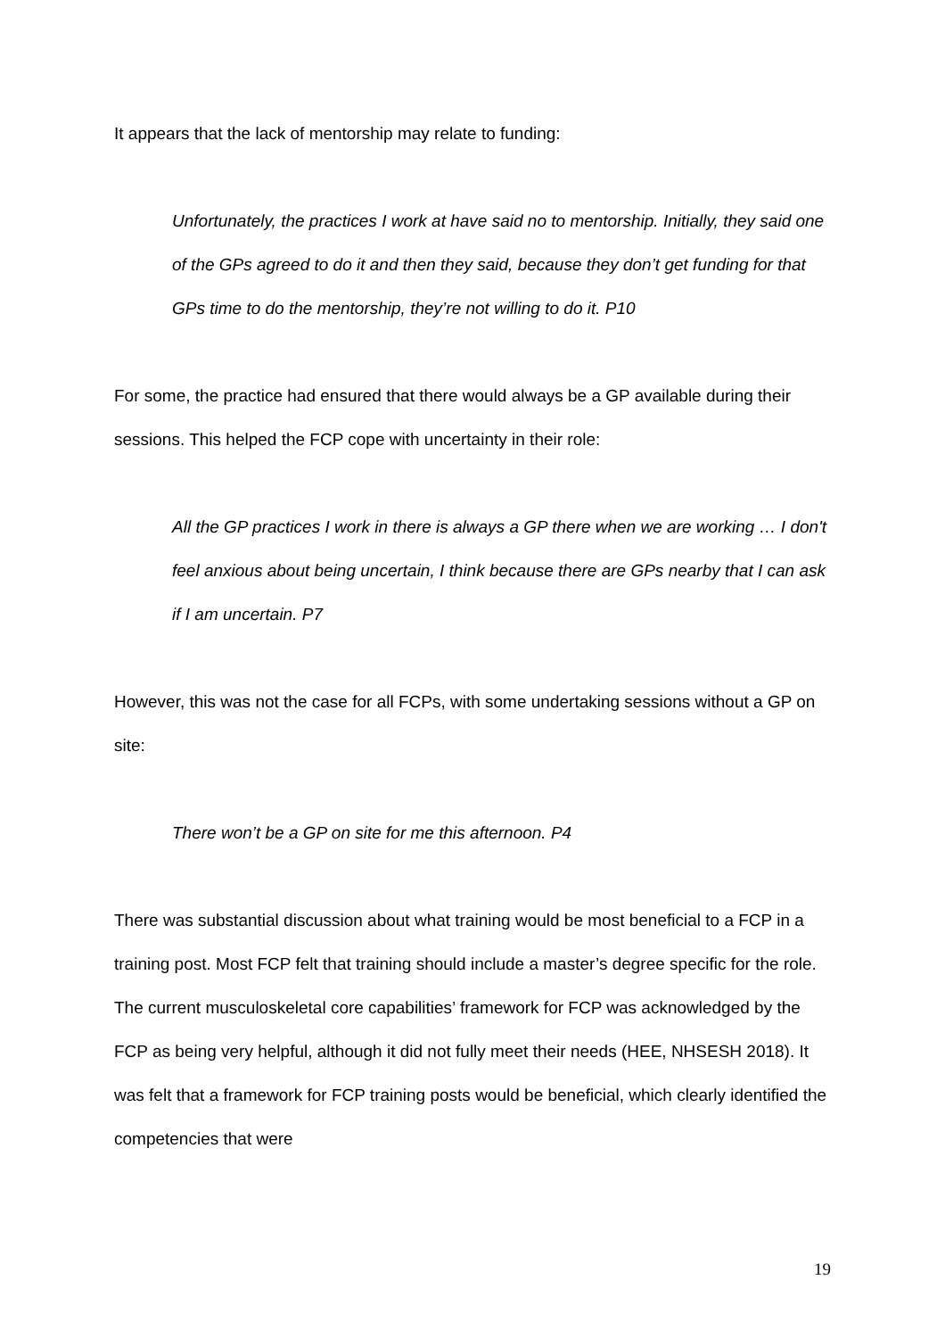It appears that the lack of mentorship may relate to funding:
Unfortunately, the practices I work at have said no to mentorship. Initially, they said one of the GPs agreed to do it and then they said, because they don’t get funding for that GPs time to do the mentorship, they’re not willing to do it. P10
For some, the practice had ensured that there would always be a GP available during their sessions. This helped the FCP cope with uncertainty in their role:
All the GP practices I work in there is always a GP there when we are working … I don't feel anxious about being uncertain, I think because there are GPs nearby that I can ask if I am uncertain. P7
However, this was not the case for all FCPs, with some undertaking sessions without a GP on site:
There won’t be a GP on site for me this afternoon. P4
There was substantial discussion about what training would be most beneficial to a FCP in a training post. Most FCP felt that training should include a master’s degree specific for the role. The current musculoskeletal core capabilities’ framework for FCP was acknowledged by the FCP as being very helpful, although it did not fully meet their needs (HEE, NHSESH 2018). It was felt that a framework for FCP training posts would be beneficial, which clearly identified the competencies that were
19